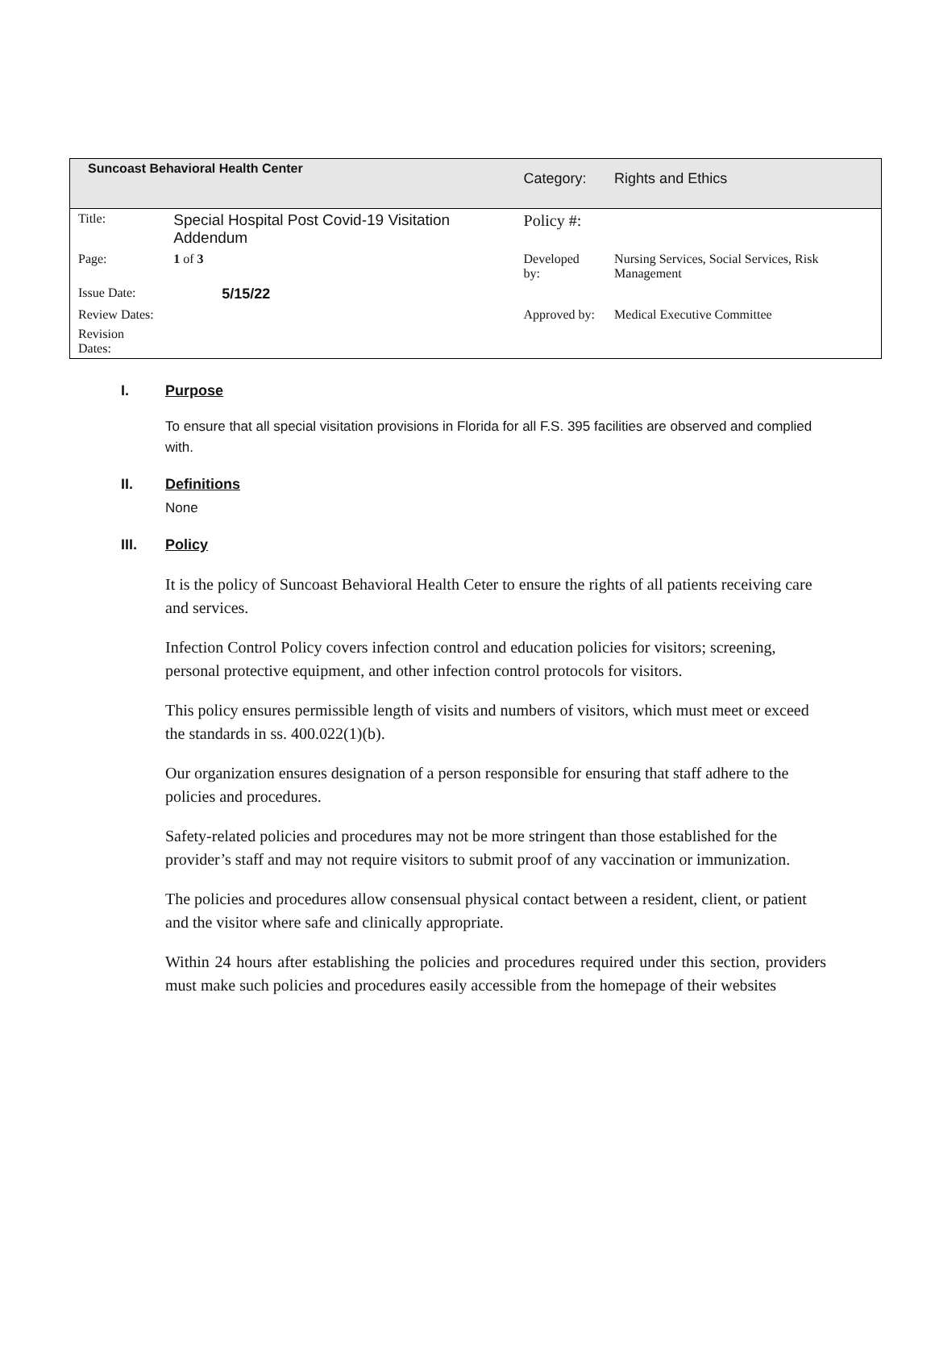| Suncoast Behavioral Health Center | | Category: | Rights and Ethics |
| Title: | Special Hospital Post Covid-19 Visitation Addendum | Policy #: | |
| Page: | 1 of 3 | Developed by: | Nursing Services, Social Services, Risk Management |
| Issue Date: | 5/15/22 | | |
| Review Dates: | | Approved by: | Medical Executive Committee |
| Revision Dates: | | | |
I. Purpose
To ensure that all special visitation provisions in Florida for all F.S. 395 facilities are observed and complied with.
II. Definitions
None
III. Policy
It is the policy of Suncoast Behavioral Health Ceter to ensure the rights of all patients receiving care and services.
Infection Control Policy covers infection control and education policies for visitors; screening, personal protective equipment, and other infection control protocols for visitors.
This policy ensures permissible length of visits and numbers of visitors, which must meet or exceed the standards in ss. 400.022(1)(b).
Our organization ensures designation of a person responsible for ensuring that staff adhere to the policies and procedures.
Safety-related policies and procedures may not be more stringent than those established for the provider’s staff and may not require visitors to submit proof of any vaccination or immunization.
The policies and procedures allow consensual physical contact between a resident, client, or patient and the visitor where safe and clinically appropriate.
Within 24 hours after establishing the policies and procedures required under this section, providers must make such policies and procedures easily accessible from the homepage of their websites